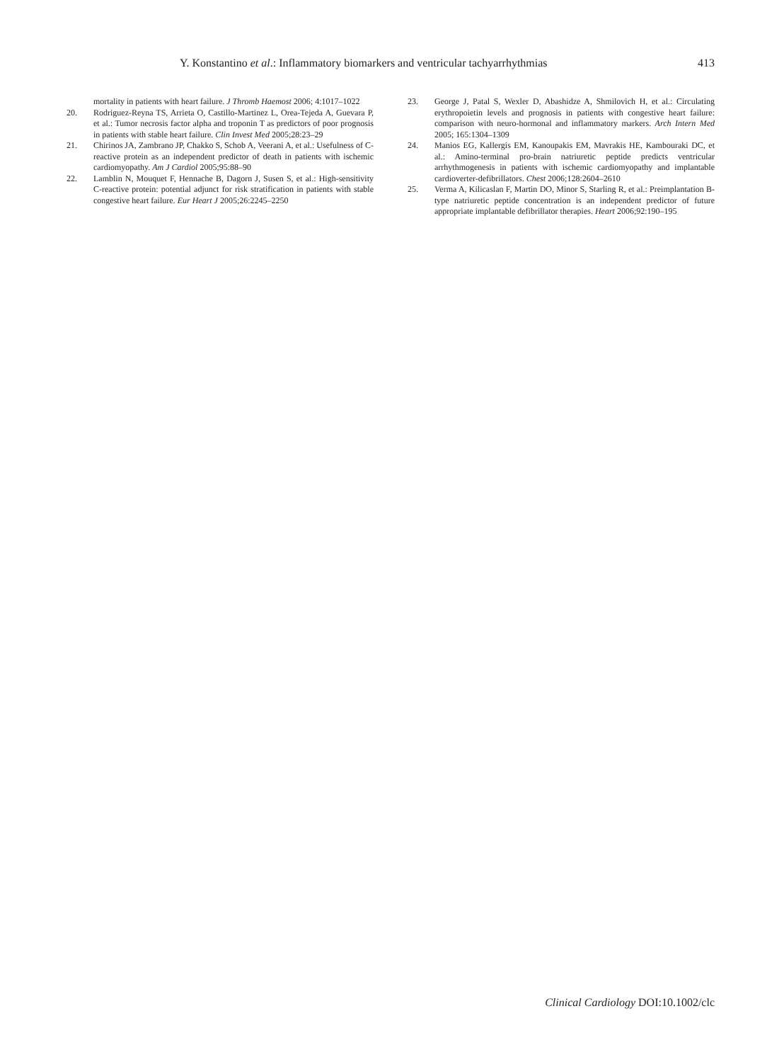Y. Konstantino et al.: Inflammatory biomarkers and ventricular tachyarrhythmias 413
mortality in patients with heart failure. J Thromb Haemost 2006; 4:1017–1022
20. Rodriguez-Reyna TS, Arrieta O, Castillo-Martinez L, Orea-Tejeda A, Guevara P, et al.: Tumor necrosis factor alpha and troponin T as predictors of poor prognosis in patients with stable heart failure. Clin Invest Med 2005;28:23–29
21. Chirinos JA, Zambrano JP, Chakko S, Schob A, Veerani A, et al.: Usefulness of C-reactive protein as an independent predictor of death in patients with ischemic cardiomyopathy. Am J Cardiol 2005;95:88–90
22. Lamblin N, Mouquet F, Hennache B, Dagorn J, Susen S, et al.: High-sensitivity C-reactive protein: potential adjunct for risk stratification in patients with stable congestive heart failure. Eur Heart J 2005;26:2245–2250
23. George J, Patal S, Wexler D, Abashidze A, Shmilovich H, et al.: Circulating erythropoietin levels and prognosis in patients with congestive heart failure: comparison with neuro-hormonal and inflammatory markers. Arch Intern Med 2005; 165:1304–1309
24. Manios EG, Kallergis EM, Kanoupakis EM, Mavrakis HE, Kambouraki DC, et al.: Amino-terminal pro-brain natriuretic peptide predicts ventricular arrhythmogenesis in patients with ischemic cardiomyopathy and implantable cardioverter-defibrillators. Chest 2006;128:2604–2610
25. Verma A, Kilicaslan F, Martin DO, Minor S, Starling R, et al.: Preimplantation B-type natriuretic peptide concentration is an independent predictor of future appropriate implantable defibrillator therapies. Heart 2006;92:190–195
Clinical Cardiology DOI:10.1002/clc